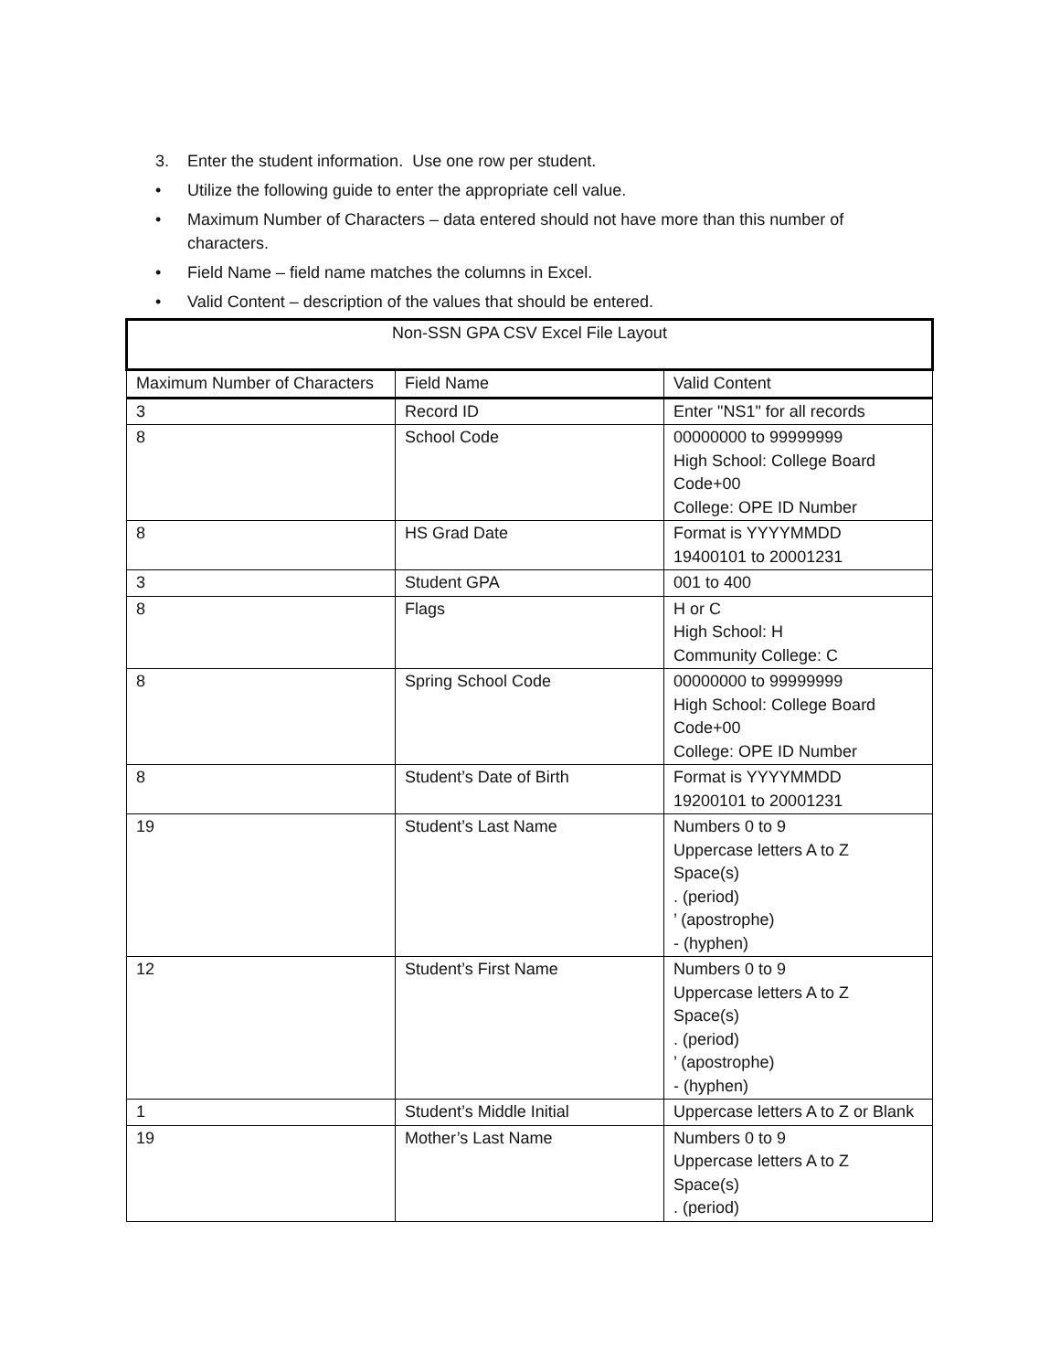3. Enter the student information. Use one row per student.
• Utilize the following guide to enter the appropriate cell value.
• Maximum Number of Characters – data entered should not have more than this number of characters.
• Field Name – field name matches the columns in Excel.
• Valid Content – description of the values that should be entered.
| Non-SSN GPA CSV Excel File Layout | | |
| --- | --- | --- |
| Maximum Number of Characters | Field Name | Valid Content |
| 3 | Record ID | Enter "NS1" for all records |
| 8 | School Code | 00000000 to 99999999 High School: College Board Code+00 College: OPE ID Number |
| 8 | HS Grad Date | Format is YYYYMMDD 19400101 to 20001231 |
| 3 | Student GPA | 001 to 400 |
| 8 | Flags | H or C High School: H Community College: C |
| 8 | Spring School Code | 00000000 to 99999999 High School: College Board Code+00 College: OPE ID Number |
| 8 | Student’s Date of Birth | Format is YYYYMMDD 19200101 to 20001231 |
| 19 | Student’s Last Name | Numbers 0 to 9 Uppercase letters A to Z Space(s) . (period) ’ (apostrophe) - (hyphen) |
| 12 | Student’s First Name | Numbers 0 to 9 Uppercase letters A to Z Space(s) . (period) ’ (apostrophe) - (hyphen) |
| 1 | Student’s Middle Initial | Uppercase letters A to Z or Blank |
| 19 | Mother’s Last Name | Numbers 0 to 9 Uppercase letters A to Z Space(s) . (period) |